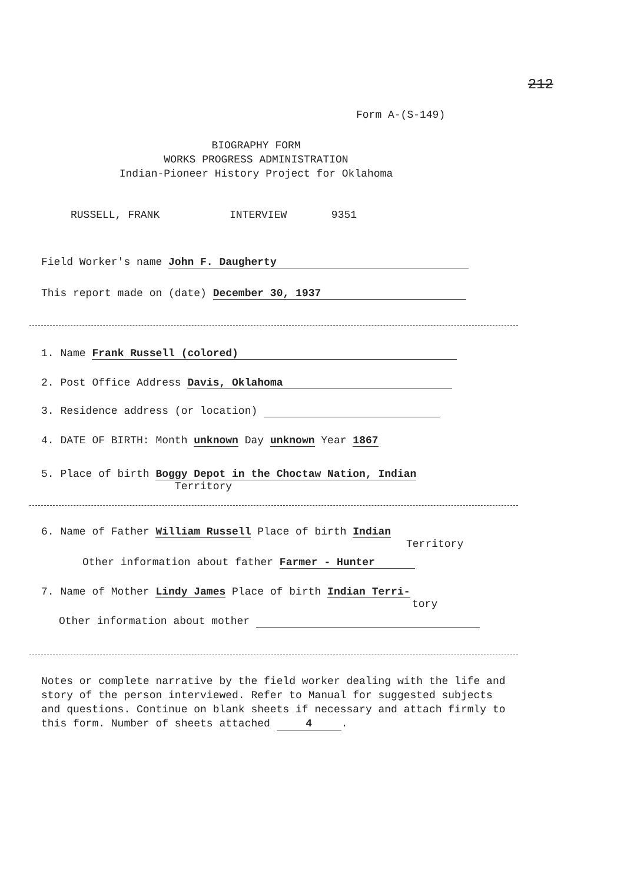212
Form A-(S-149)
BIOGRAPHY FORM
WORKS PROGRESS ADMINISTRATION
Indian-Pioneer History Project for Oklahoma
RUSSELL, FRANK INTERVIEW 9351
Field Worker's name John F. Daugherty
This report made on (date) December 30, 1937
1. Name Frank Russell (colored)
2. Post Office Address Davis, Oklahoma
3. Residence address (or location)
4. DATE OF BIRTH: Month unknown Day unknown Year 1867
5. Place of birth Boggy Depot in the Choctaw Nation, Indian
Territory
6. Name of Father William Russell Place of birth Indian
Territory
Other information about father Farmer - Hunter
7. Name of Mother Lindy James Place of birth Indian Terri-
tory
Other information about mother
Notes or complete narrative by the field worker dealing with the life and story of the person interviewed. Refer to Manual for suggested subjects and questions. Continue on blank sheets if necessary and attach firmly to this form. Number of sheets attached 4.